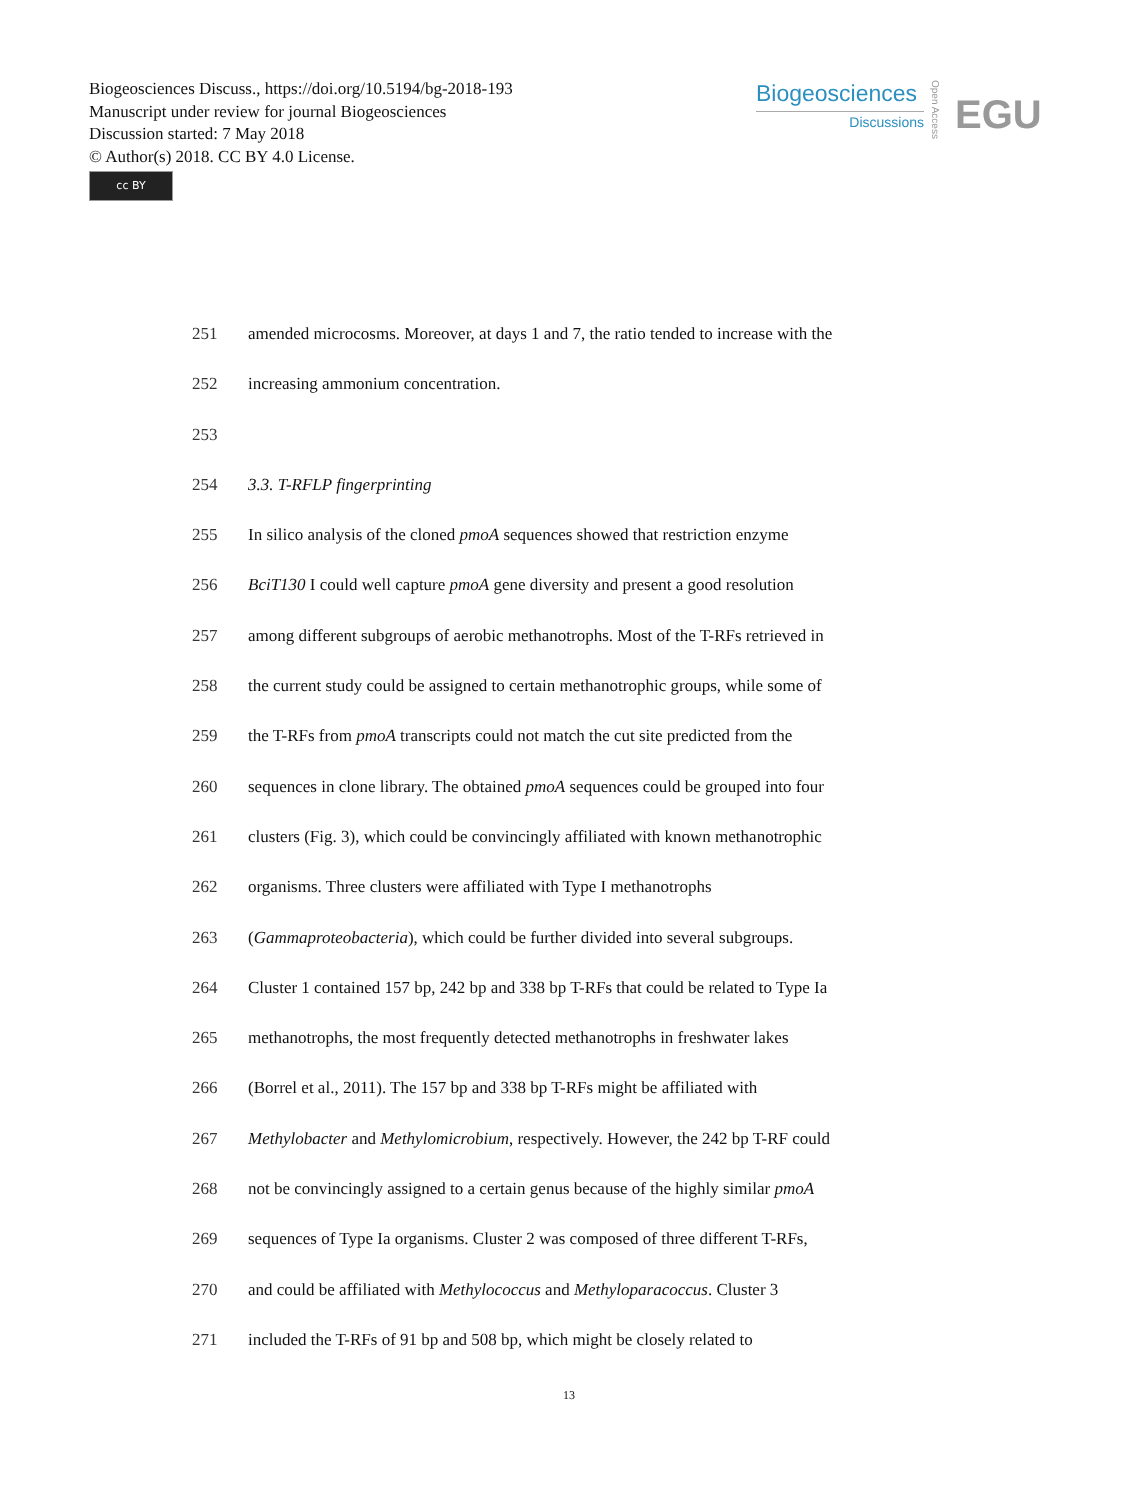Biogeosciences Discuss., https://doi.org/10.5194/bg-2018-193
Manuscript under review for journal Biogeosciences
Discussion started: 7 May 2018
© Author(s) 2018. CC BY 4.0 License.
cc BY
Biogeosciences
Discussions
Open Access
EGU
251 amended microcosms. Moreover, at days 1 and 7, the ratio tended to increase with the
252 increasing ammonium concentration.
253
254 3.3. T-RFLP fingerprinting
255 In silico analysis of the cloned pmoA sequences showed that restriction enzyme
256 BciT130 I could well capture pmoA gene diversity and present a good resolution
257 among different subgroups of aerobic methanotrophs. Most of the T-RFs retrieved in
258 the current study could be assigned to certain methanotrophic groups, while some of
259 the T-RFs from pmoA transcripts could not match the cut site predicted from the
260 sequences in clone library. The obtained pmoA sequences could be grouped into four
261 clusters (Fig. 3), which could be convincingly affiliated with known methanotrophic
262 organisms. Three clusters were affiliated with Type I methanotrophs
263 (Gammaproteobacteria), which could be further divided into several subgroups.
264 Cluster 1 contained 157 bp, 242 bp and 338 bp T-RFs that could be related to Type Ia
265 methanotrophs, the most frequently detected methanotrophs in freshwater lakes
266 (Borrel et al., 2011). The 157 bp and 338 bp T-RFs might be affiliated with
267 Methylobacter and Methylomicrobium, respectively. However, the 242 bp T-RF could
268 not be convincingly assigned to a certain genus because of the highly similar pmoA
269 sequences of Type Ia organisms. Cluster 2 was composed of three different T-RFs,
270 and could be affiliated with Methylococcus and Methyloparacoccus. Cluster 3
271 included the T-RFs of 91 bp and 508 bp, which might be closely related to
13